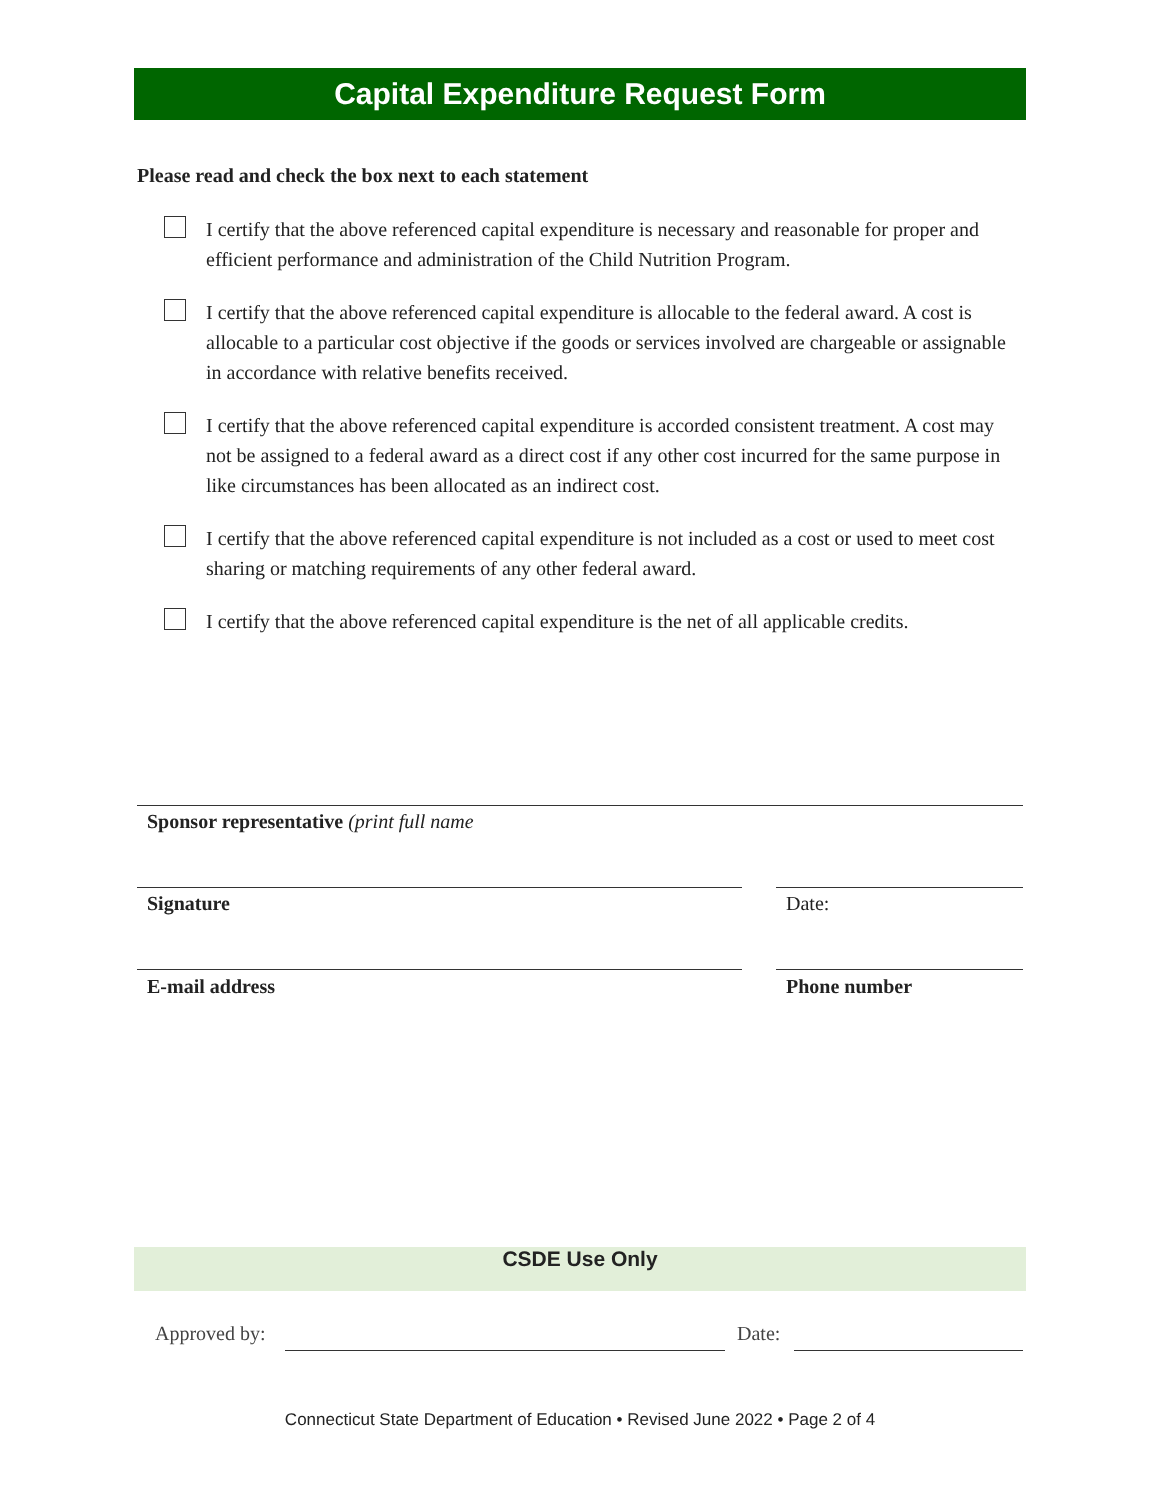Capital Expenditure Request Form
Please read and check the box next to each statement
I certify that the above referenced capital expenditure is necessary and reasonable for proper and efficient performance and administration of the Child Nutrition Program.
I certify that the above referenced capital expenditure is allocable to the federal award. A cost is allocable to a particular cost objective if the goods or services involved are chargeable or assignable in accordance with relative benefits received.
I certify that the above referenced capital expenditure is accorded consistent treatment. A cost may not be assigned to a federal award as a direct cost if any other cost incurred for the same purpose in like circumstances has been allocated as an indirect cost.
I certify that the above referenced capital expenditure is not included as a cost or used to meet cost sharing or matching requirements of any other federal award.
I certify that the above referenced capital expenditure is the net of all applicable credits.
Sponsor representative (print full name
Signature Date:
E-mail address Phone number
CSDE Use Only
Approved by: Date:
Connecticut State Department of Education • Revised June 2022 • Page 2 of 4